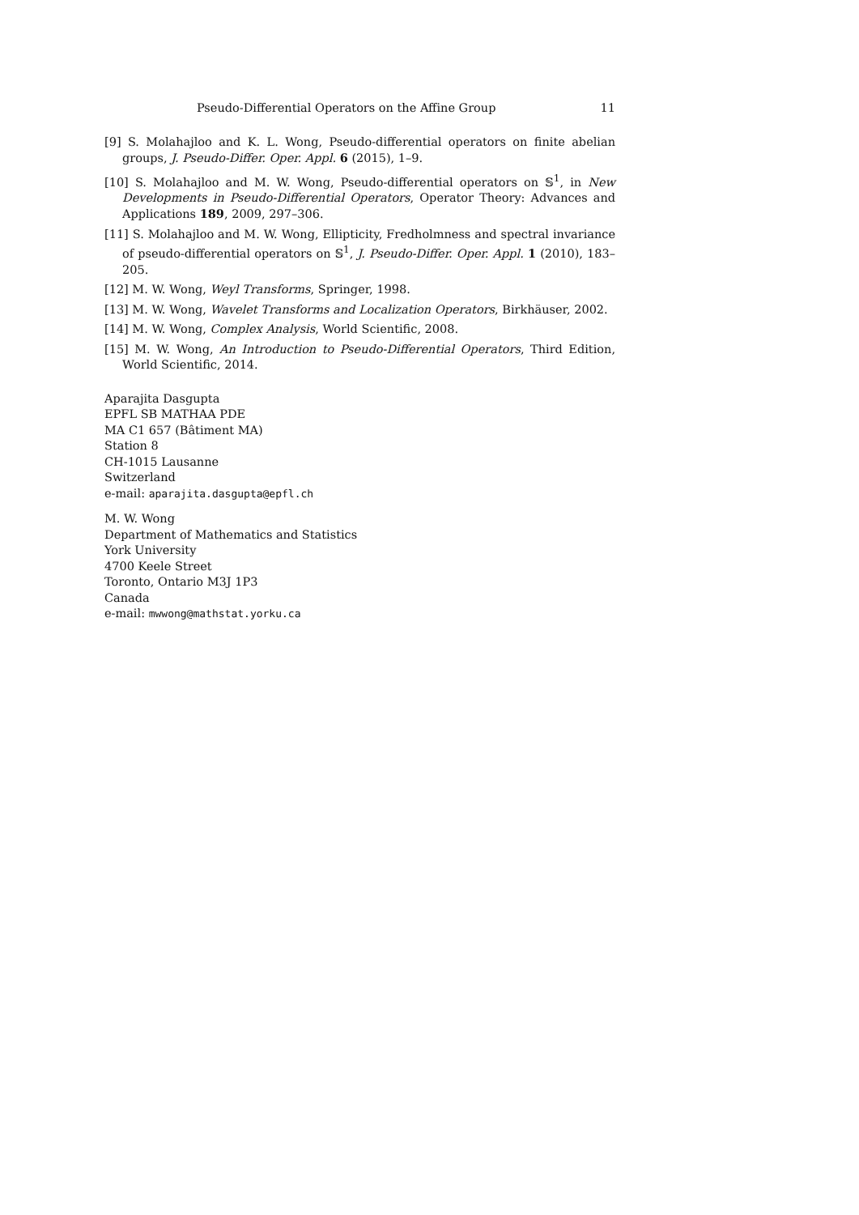Pseudo-Differential Operators on the Affine Group 11
[9] S. Molahajloo and K. L. Wong, Pseudo-differential operators on finite abelian groups, J. Pseudo-Differ. Oper. Appl. 6 (2015), 1–9.
[10] S. Molahajloo and M. W. Wong, Pseudo-differential operators on 𝕊<sup>1</sup>, in New Developments in Pseudo-Differential Operators, Operator Theory: Advances and Applications 189, 2009, 297–306.
[11] S. Molahajloo and M. W. Wong, Ellipticity, Fredholmness and spectral invariance of pseudo-differential operators on 𝕊<sup>1</sup>, J. Pseudo-Differ. Oper. Appl. 1 (2010), 183–205.
[12] M. W. Wong, Weyl Transforms, Springer, 1998.
[13] M. W. Wong, Wavelet Transforms and Localization Operators, Birkhäuser, 2002.
[14] M. W. Wong, Complex Analysis, World Scientific, 2008.
[15] M. W. Wong, An Introduction to Pseudo-Differential Operators, Third Edition, World Scientific, 2014.
Aparajita Dasgupta
EPFL SB MATHAA PDE
MA C1 657 (Bâtiment MA)
Station 8
CH-1015 Lausanne
Switzerland
e-mail: aparajita.dasgupta@epfl.ch
M. W. Wong
Department of Mathematics and Statistics
York University
4700 Keele Street
Toronto, Ontario M3J 1P3
Canada
e-mail: mwwong@mathstat.yorku.ca